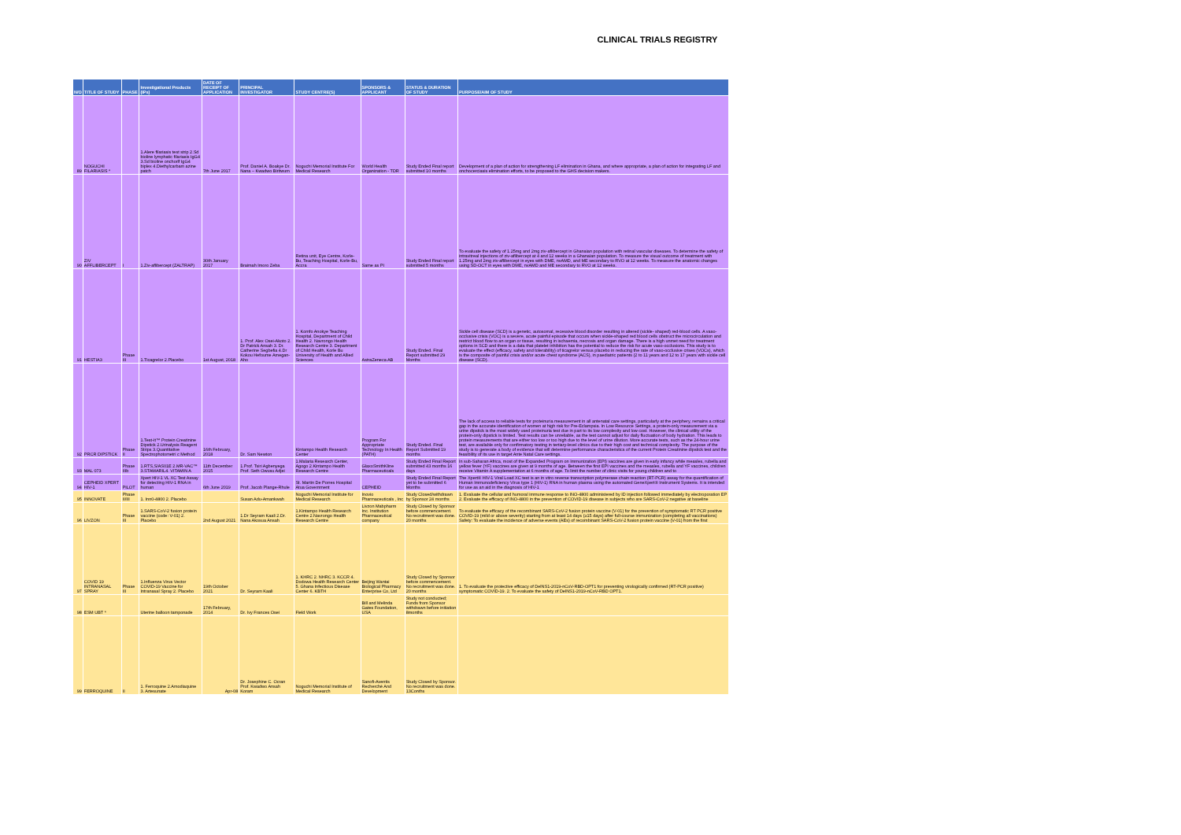CLINICAL TRIALS REGISTRY
| N/O | TITLE OF STUDY | PHASE | Investigational Products (IPs) | DATE OF RECEIPT OF APPLICATION | PRINCIPAL INVESTIGATOR | STUDY CENTRE(S) | SPONSORS & APPLICANT | STATUS & DURATION OF STUDY | PURPOSE/AIM OF STUDY |
| --- | --- | --- | --- | --- | --- | --- | --- | --- | --- |
| 89 | NOGUCHI FILARIASIS * | | 1.Alere filariasis test strip 2.Sd bioline lymphatic filariasis IgG4 3.Sd bioline onchorlf IgG4 biplex 4.Diethylcarbam azine patch | 7th June 2017 | Prof. Daniel A. Boakye Dr. Nana – Kwadwo Biritwum | Noguchi Memorial Institute For Medical Research | World Health Organization - TDR | Study Ended Final report submitted 10 months | Development of a plan of action for strengthening LF elimination in Ghana, and where appropriate, a plan of action for integrating LF and onchocerciasis elimination efforts, to be proposed to the GHS decision makers. |
| 90 | ZIV AFFLIBERCEPT | I | 1.Ziv-aflibercept (ZALTRAP) | 30th January 2017 | Braimah Imoro Zeba | Retina unit, Eye Centre, Korle-Bu, Teaching Hospital, Korle-Bu, Accra | Same as PI | Study Ended Final report submitted 5 months | To evaluate the safety of 1.25mg and 2mg ziv-aflibercept in Ghanaian population with retinal vascular diseases. To determine the safety of intravitreal injections of ziv-aflibercept at 4 and 12 weeks in a Ghanaian population. To measure the visual outcome of treatment with 1.25mg and 2mg ziv-aflibercept in eyes with DME, nvAMD, and ME secondary to RVO at 12 weeks. To measure the anatomic changes using SD-OCT in eyes with DME, nvAMD and ME secondary to RVO at 12 weeks. |
| 91 | HESTIA3 | Phase III | 1.Ticagrelor 2.Placebo | 1st August, 2018 | 1. Prof. Alex Osei-Akoto 2. Dr Patrick Ansah 3. Dr. Catherine Segbefia 4.Dr Kokou Hefoume Amegan-Aho | 1. Komfo Anokye Teaching Hospital, Department of Child Health 2. Navrongo Health Research Centre 3. Department of Child Health, Korle Bu University of Health and Allied Sciences | AstraZeneca AB | Study Ended. Final Report submitted 29 Months | Sickle cell disease (SCD) is a genetic, autosomal, recessive blood disorder resulting in altered (sickle- shaped) red-blood cells. A vaso-occlusive crisis (VOC) is a severe, acute painful episode that occurs when sickle-shaped red blood cells obstruct the microcirculation and restrict blood flow to an organ or tissue, resulting in ischaemia, necrosis and organ damage. There is a high unmet need for treatment options in SCD and there is a data that platelet inhibition has the potential to reduce the risk for acute vaso-occlusions. This study is to evaluate the effect (efficacy, safety and tolerability) of ticagrelor versus placebo in reducing the rate of vaso-occlusive crises (VOCs), which is the composite of painful crisis and/or acute chest syndrome (ACS), in paediatric patients (2 to 11 years and 12 to 17 years with sickle cell disease (SCD). |
| 92 | PRCR DIPSTICK | Phase II | 1.Test-It™ Protein Creatinine Dipstick 2.Urinalysis Reagent Strips 3.Quantitative Spectrophotometri c Method | 16th February, 2018 | Dr. Sam Newton | Kintampo Health Research Center | Program For Appropriate Technology In Health (PATH) | Study Ended. Final Report Submitted 19 months | The lack of access to reliable tests for proteinuria measurement in all antenatal care settings, particularly at the periphery, remains a critical gap in the accurate identification of women at high risk for Pre-Eclampsia. In Low Resource Settings, a protein-only measurement via a urine dipstick is the most widely used proteinuria test due in part to its low complexity and low cost. However, the clinical utility of the protein-only dipstick is limited. Test results can be unreliable, as the test cannot adjust for daily fluctuation of body hydration. This leads to protein measurements that are either too low or too high due to the level of urine dilution. More accurate tests, such as the 24-hour urine test, are available only for confirmatory testing in tertiary-level clinics due to their high cost and technical complexity. The purpose of the study is to generate a body of evidence that will determine performance characteristics of the current Protein Creatinine dipstick test and the feasibility of its use in target Ante Natal Care settings. |
| 93 | MAL 073 | Phase IIIb | 1.RTS,S/AS01E 2.MR-VAC™ 3.STAMARIL4. VITAMIN A | 11th December 2015 | 1.Prof. Tsiri Agbenyega Prof. Seth Owusu Adjei | 1.Malaria Research Center, Agogo 2.Kintampo Health Research Centre | GlaxoSmithKline Pharmaceuticals | Study Ended Final Report submitted 43 months 16 days | In sub-Saharan Africa, most of the Expanded Program on Immunization (EPI) vaccines are given in early infancy while measles, rubella and yellow fever (YF) vaccines are given at 9 months of age. Between the first EPI vaccines and the measles, rubella and YF vaccines, children receive Vitamin A supplementation at 6 months of age. To limit the number of clinic visits for young children and to |
| 94 | CEPHEID XPERT HIV-1 | PILOT | Xpert HIV-1 VL XC Test Assay for detecting HIV-1 RNA in human | 6th June 2019 | Prof. Jacob Plange-Rhule | St. Martin De Porres Hospital Atua Government | CEPHEID | Study Ended Final Report yet to be submitted 6 Months | The Xpert® HIV-1 Viral Load XC test is an in vitro reverse transcription polymerase chain reaction (RT-PCR) assay for the quantification of Human Immunodeficiency Virus type 1 (HIV-1) RNA in human plasma using the automated GeneXpert® Instrument Systems. It is intended for use as an aid in the diagnosis of HIV-1 |
| 95 | INNOVATE | Phase II/III | 1. Inn0-4800 2. Placebo | | Susan Adu-Amankwah | Noguchi Memorial Institute for Medical Research | Inovio Pharmaceuticals , Inc | Study Closed/withdrawn by Sponsor 24 months | 1. Evaluate the cellular and humoral immune response to INO-4800 administered by ID injection followed immediately by electroporation EP 2. Evaluate the efficacy of INO-4800 in the prevention of COVID-19 disease in subjects who are SARS-CoV-2 negative at baseline |
| 96 | LIVZON | Phase III | 1.SARS-CoV-2 fusion protein vaccine (code: V-01) 2. Placebo | 2nd August 2021 | 1.Dr Seyram Kaali 2.Dr. Nana Akosua Ansah | 1.Kintampo Health Research Centre 2.Navrongo Health Research Centre | Livzon Mabpharm Inc. Institution Pharmaceutical company | Study Closed by Sponsor before commencement. No recruitment was done. 20 months | To evaluate the efficacy of the recombinant SARS-CoV-2 fusion protein vaccine (V-01) for the prevention of symptomatic RT PCR positive COVID-19 (mild or above severity) starting from at least 14 days (≥15 days) after full-course immunization (completing all vaccinations) Safety: To evaluate the incidence of adverse events (AEs) of recombinant SARS-CoV-2 fusion protein vaccine (V-01) from the first |
| 97 | COVID 19 INTRANASAL SPRAY | Phase III | 1.Influenza Virus Vector COVID-19 Vaccine for Intranasal Spray 2. Placebo | 19th October 2021 | Dr. Seyram Kaali | 1. KHRC 2. NHRC 3. KCCR 4. Dodowa Health Research Center 5. Ghana Infectious Disease Center 6. KBTH | Beijing Wantai Biological Pharmacy Enterprise Co, Ltd | Study Closed by Sponsor before commencement. No recruitment was done. 20 months | 1. To evaluate the protective efficacy of DelNS1-2019-nCoV-RBD-OPT1 for preventing virologically confirmed (RT-PCR positive) symptomatic COVID-19. 2. To evaluate the safety of DelNS1-2019-nCoV-RBD OPT1. |
| 98 | ESM UBT * | | Uterine balloon tamponade | 17th February, 2014 | Dr. Ivy Frances Osei | Field Work | Bill and Melinda Gates Foundation, USA | Study not conducted; Funds from Sponsor withdrawn before initiation 8months | |
| 99 | FERROQUINE | II | 1. Ferroquine 2.Amodiaquine 3. Artesunate | Apr-08 | Dr. Josephine C. Ocran Prof. Kwadwo Ansah Koram | Noguchi Memorial Institute of Medical Research | Sanofi-Aventis Recherché And Development | Study Closed by Sponsor. No recruitment was done. 13Conths | |